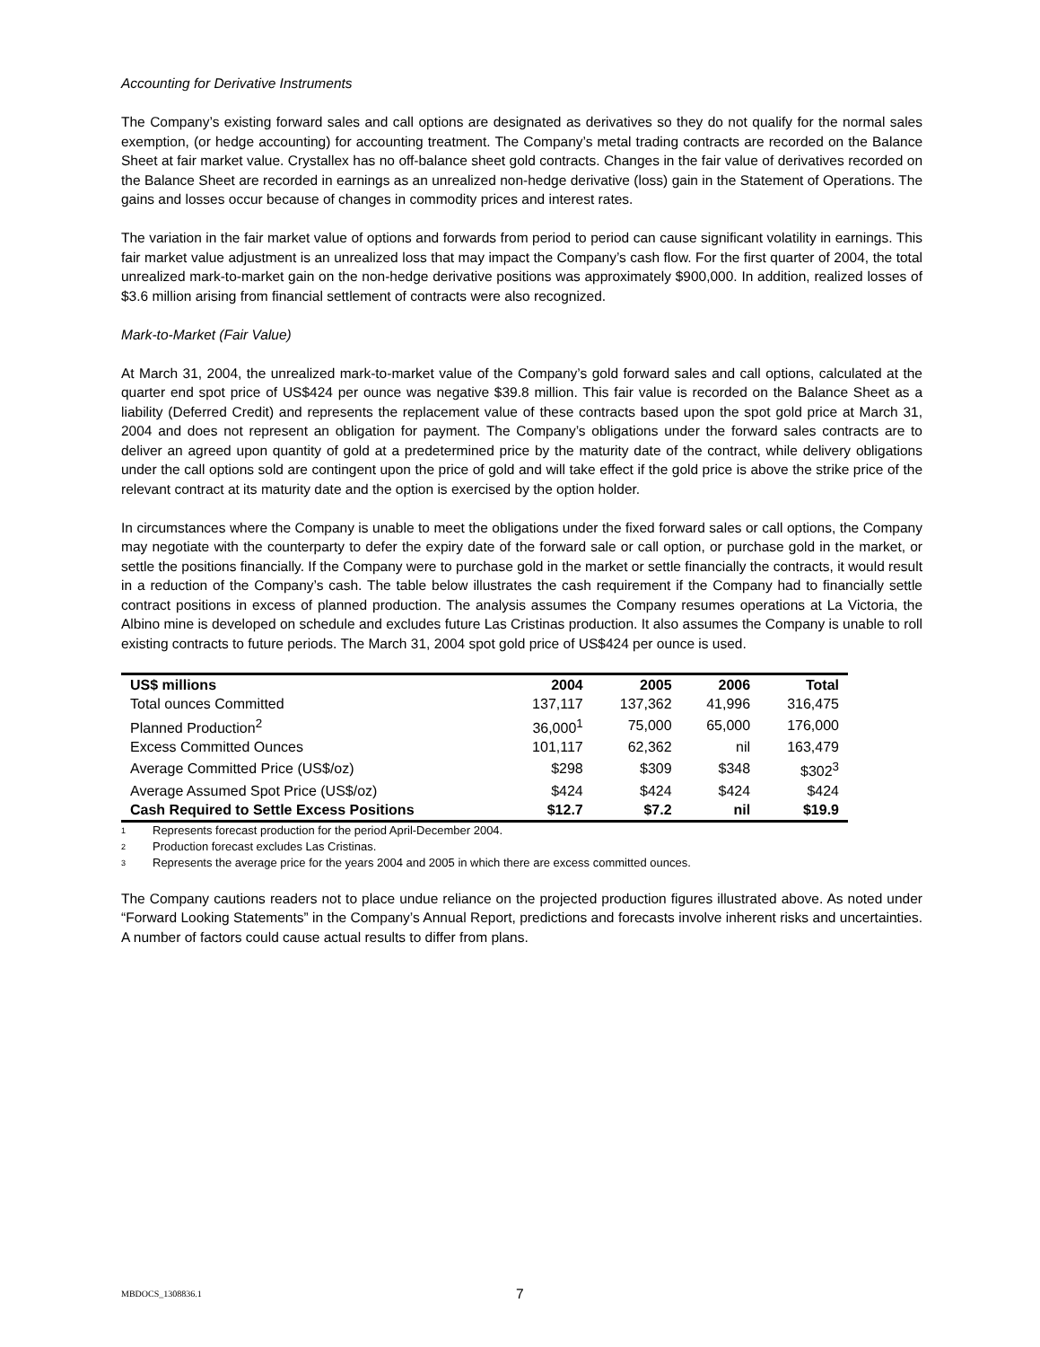Accounting for Derivative Instruments
The Company’s existing forward sales and call options are designated as derivatives so they do not qualify for the normal sales exemption, (or hedge accounting) for accounting treatment. The Company’s metal trading contracts are recorded on the Balance Sheet at fair market value. Crystallex has no off-balance sheet gold contracts. Changes in the fair value of derivatives recorded on the Balance Sheet are recorded in earnings as an unrealized non-hedge derivative (loss) gain in the Statement of Operations. The gains and losses occur because of changes in commodity prices and interest rates.
The variation in the fair market value of options and forwards from period to period can cause significant volatility in earnings. This fair market value adjustment is an unrealized loss that may impact the Company’s cash flow. For the first quarter of 2004, the total unrealized mark-to-market gain on the non-hedge derivative positions was approximately $900,000. In addition, realized losses of $3.6 million arising from financial settlement of contracts were also recognized.
Mark-to-Market (Fair Value)
At March 31, 2004, the unrealized mark-to-market value of the Company’s gold forward sales and call options, calculated at the quarter end spot price of US$424 per ounce was negative $39.8 million. This fair value is recorded on the Balance Sheet as a liability (Deferred Credit) and represents the replacement value of these contracts based upon the spot gold price at March 31, 2004 and does not represent an obligation for payment. The Company’s obligations under the forward sales contracts are to deliver an agreed upon quantity of gold at a predetermined price by the maturity date of the contract, while delivery obligations under the call options sold are contingent upon the price of gold and will take effect if the gold price is above the strike price of the relevant contract at its maturity date and the option is exercised by the option holder.
In circumstances where the Company is unable to meet the obligations under the fixed forward sales or call options, the Company may negotiate with the counterparty to defer the expiry date of the forward sale or call option, or purchase gold in the market, or settle the positions financially. If the Company were to purchase gold in the market or settle financially the contracts, it would result in a reduction of the Company’s cash. The table below illustrates the cash requirement if the Company had to financially settle contract positions in excess of planned production. The analysis assumes the Company resumes operations at La Victoria, the Albino mine is developed on schedule and excludes future Las Cristinas production. It also assumes the Company is unable to roll existing contracts to future periods. The March 31, 2004 spot gold price of US$424 per ounce is used.
| US$ millions | 2004 | 2005 | 2006 | Total |
| --- | --- | --- | --- | --- |
| Total ounces Committed | 137,117 | 137,362 | 41,996 | 316,475 |
| Planned Production<sup>2</sup> | 36,000<sup>1</sup> | 75,000 | 65,000 | 176,000 |
| Excess Committed Ounces | 101,117 | 62,362 | nil | 163,479 |
| Average Committed Price (US$/oz) | $298 | $309 | $348 | $302<sup>3</sup> |
| Average Assumed Spot Price (US$/oz) | $424 | $424 | $424 | $424 |
| Cash Required to Settle Excess Positions | $12.7 | $7.2 | nil | $19.9 |
1 Represents forecast production for the period April-December 2004.
2 Production forecast excludes Las Cristinas.
3 Represents the average price for the years 2004 and 2005 in which there are excess committed ounces.
The Company cautions readers not to place undue reliance on the projected production figures illustrated above. As noted under “Forward Looking Statements” in the Company’s Annual Report, predictions and forecasts involve inherent risks and uncertainties. A number of factors could cause actual results to differ from plans.
MBDOCS_1308836.1
7